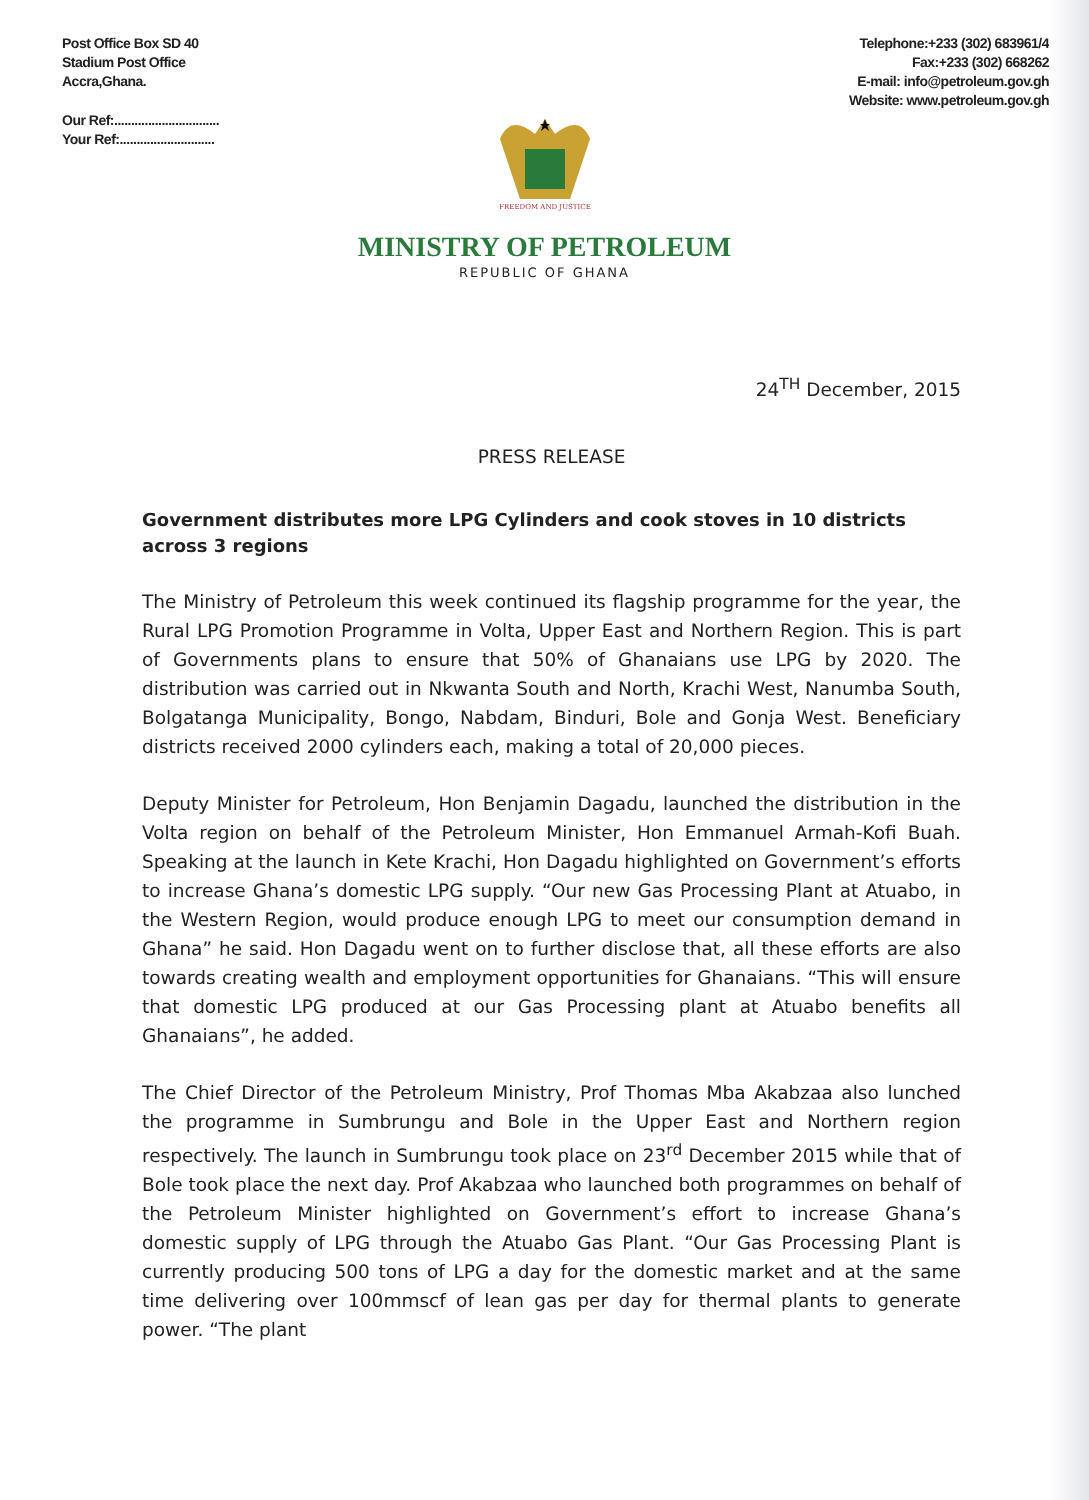Post Office Box SD 40
Stadium Post Office
Accra,Ghana.
Our Ref:...............................
Your Ref:............................
Telephone:+233 (302) 683961/4
Fax:+233 (302) 668262
E-mail: info@petroleum.gov.gh
Website: www.petroleum.gov.gh
FREEDOM AND JUSTICE
MINISTRY OF PETROLEUM
REPUBLIC OF GHANA
24<sup>TH</sup> December, 2015
PRESS RELEASE
Government distributes more LPG Cylinders and cook stoves in 10 districts across 3 regions
The Ministry of Petroleum this week continued its flagship programme for the year, the Rural LPG Promotion Programme in Volta, Upper East and Northern Region. This is part of Governments plans to ensure that 50% of Ghanaians use LPG by 2020. The distribution was carried out in Nkwanta South and North, Krachi West, Nanumba South, Bolgatanga Municipality, Bongo, Nabdam, Binduri, Bole and Gonja West. Beneficiary districts received 2000 cylinders each, making a total of 20,000 pieces.
Deputy Minister for Petroleum, Hon Benjamin Dagadu, launched the distribution in the Volta region on behalf of the Petroleum Minister, Hon Emmanuel Armah-Kofi Buah. Speaking at the launch in Kete Krachi, Hon Dagadu highlighted on Government’s efforts to increase Ghana’s domestic LPG supply. “Our new Gas Processing Plant at Atuabo, in the Western Region, would produce enough LPG to meet our consumption demand in Ghana” he said. Hon Dagadu went on to further disclose that, all these efforts are also towards creating wealth and employment opportunities for Ghanaians. “This will ensure that domestic LPG produced at our Gas Processing plant at Atuabo benefits all Ghanaians”, he added.
The Chief Director of the Petroleum Ministry, Prof Thomas Mba Akabzaa also lunched the programme in Sumbrungu and Bole in the Upper East and Northern region respectively. The launch in Sumbrungu took place on 23<sup>rd</sup> December 2015 while that of Bole took place the next day. Prof Akabzaa who launched both programmes on behalf of the Petroleum Minister highlighted on Government’s effort to increase Ghana’s domestic supply of LPG through the Atuabo Gas Plant. “Our Gas Processing Plant is currently producing 500 tons of LPG a day for the domestic market and at the same time delivering over 100mmscf of lean gas per day for thermal plants to generate power. “The plant